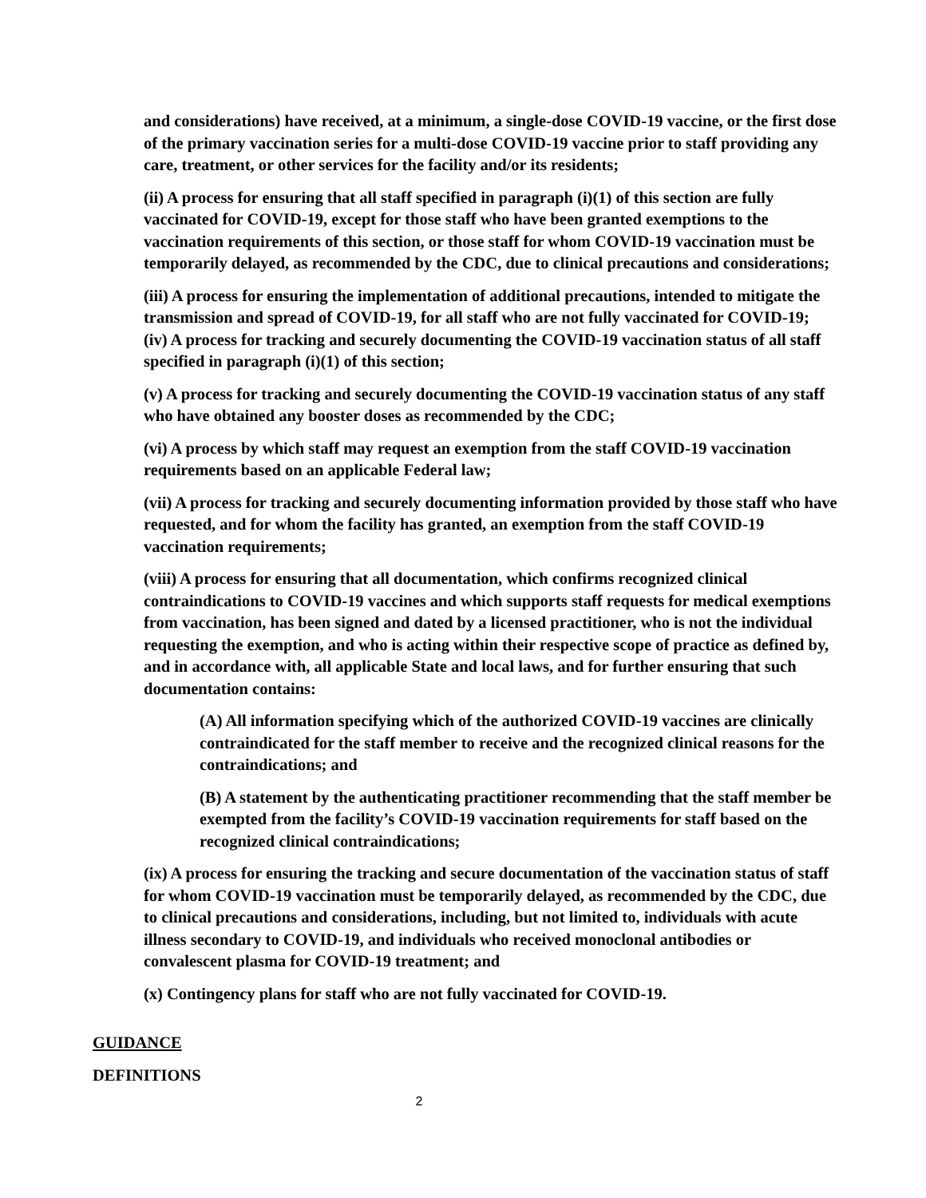and considerations) have received, at a minimum, a single-dose COVID-19 vaccine, or the first dose of the primary vaccination series for a multi-dose COVID-19 vaccine prior to staff providing any care, treatment, or other services for the facility and/or its residents;
(ii) A process for ensuring that all staff specified in paragraph (i)(1) of this section are fully vaccinated for COVID-19, except for those staff who have been granted exemptions to the vaccination requirements of this section, or those staff for whom COVID-19 vaccination must be temporarily delayed, as recommended by the CDC, due to clinical precautions and considerations;
(iii) A process for ensuring the implementation of additional precautions, intended to mitigate the transmission and spread of COVID-19, for all staff who are not fully vaccinated for COVID-19;
(iv) A process for tracking and securely documenting the COVID-19 vaccination status of all staff specified in paragraph (i)(1) of this section;
(v) A process for tracking and securely documenting the COVID-19 vaccination status of any staff who have obtained any booster doses as recommended by the CDC;
(vi) A process by which staff may request an exemption from the staff COVID-19 vaccination requirements based on an applicable Federal law;
(vii) A process for tracking and securely documenting information provided by those staff who have requested, and for whom the facility has granted, an exemption from the staff COVID-19 vaccination requirements;
(viii) A process for ensuring that all documentation, which confirms recognized clinical contraindications to COVID-19 vaccines and which supports staff requests for medical exemptions from vaccination, has been signed and dated by a licensed practitioner, who is not the individual requesting the exemption, and who is acting within their respective scope of practice as defined by, and in accordance with, all applicable State and local laws, and for further ensuring that such documentation contains:
(A) All information specifying which of the authorized COVID-19 vaccines are clinically contraindicated for the staff member to receive and the recognized clinical reasons for the contraindications; and
(B) A statement by the authenticating practitioner recommending that the staff member be exempted from the facility’s COVID-19 vaccination requirements for staff based on the recognized clinical contraindications;
(ix) A process for ensuring the tracking and secure documentation of the vaccination status of staff for whom COVID-19 vaccination must be temporarily delayed, as recommended by the CDC, due to clinical precautions and considerations, including, but not limited to, individuals with acute illness secondary to COVID-19, and individuals who received monoclonal antibodies or convalescent plasma for COVID-19 treatment; and
(x) Contingency plans for staff who are not fully vaccinated for COVID-19.
GUIDANCE
DEFINITIONS
2